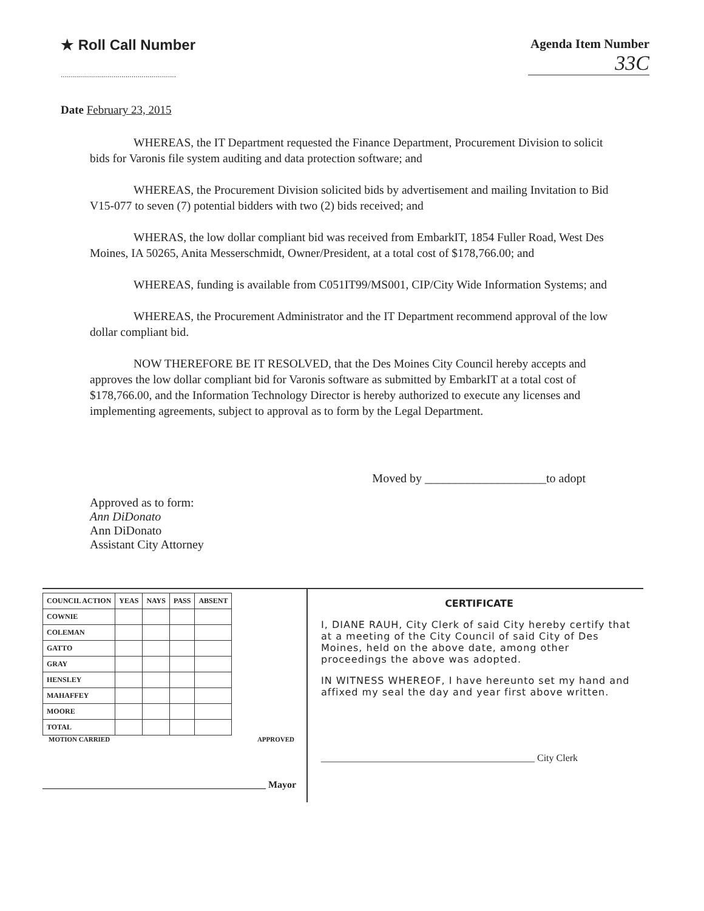★ Roll Call Number
.........................................................
Agenda Item Number
33C
Date February 23, 2015
WHEREAS, the IT Department requested the Finance Department, Procurement Division to solicit bids for Varonis file system auditing and data protection software; and
WHEREAS, the Procurement Division solicited bids by advertisement and mailing Invitation to Bid V15-077 to seven (7) potential bidders with two (2) bids received; and
WHERAS, the low dollar compliant bid was received from EmbarkIT, 1854 Fuller Road, West Des Moines, IA 50265, Anita Messerschmidt, Owner/President, at a total cost of $178,766.00; and
WHEREAS, funding is available from C051IT99/MS001, CIP/City Wide Information Systems; and
WHEREAS, the Procurement Administrator and the IT Department recommend approval of the low dollar compliant bid.
NOW THEREFORE BE IT RESOLVED, that the Des Moines City Council hereby accepts and approves the low dollar compliant bid for Varonis software as submitted by EmbarkIT at a total cost of $178,766.00, and the Information Technology Director is hereby authorized to execute any licenses and implementing agreements, subject to approval as to form by the Legal Department.
Approved as to form:
Ann DiDonato
Ann DiDonato
Assistant City Attorney
Moved by ____________________to adopt
| COUNCIL ACTION | YEAS | NAYS | PASS | ABSENT |
| --- | --- | --- | --- | --- |
| COWNIE | | | | |
| COLEMAN | | | | |
| GATTO | | | | |
| GRAY | | | | |
| HENSLEY | | | | |
| MAHAFFEY | | | | |
| MOORE | | | | |
| TOTAL | | | | |
MOTION CARRIED APPROVED
______________________________________________ Mayor
CERTIFICATE
I, DIANE RAUH, City Clerk of said City hereby certify that at a meeting of the City Council of said City of Des Moines, held on the above date, among other proceedings the above was adopted.
IN WITNESS WHEREOF, I have hereunto set my hand and affixed my seal the day and year first above written.
____________________________________________ City Clerk